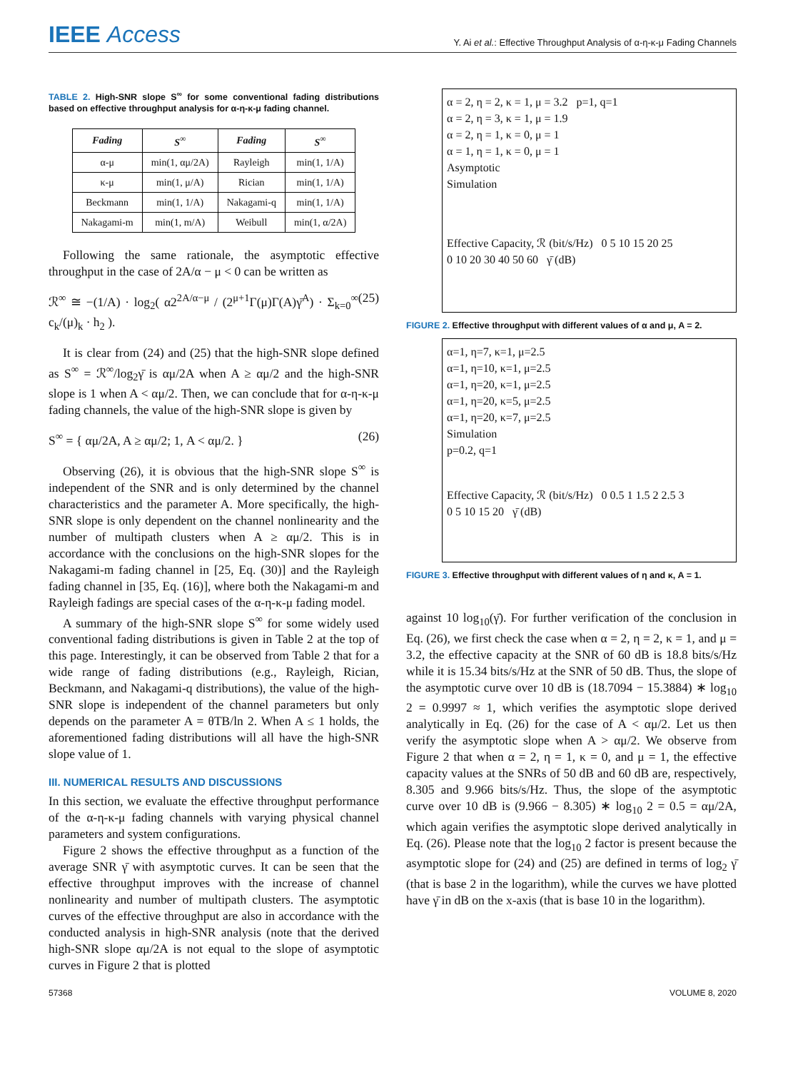IEEE Access
Y. Ai et al.: Effective Throughput Analysis of α-η-κ-μ Fading Channels
TABLE 2. High-SNR slope S<sup>∞</sup> for some conventional fading distributions based on effective throughput analysis for α-η-κ-μ fading channel.
| Fading | S<sup>∞</sup> | Fading | S<sup>∞</sup> |
| --- | --- | --- | --- |
| α-μ | min(1, αμ/2A) | Rayleigh | min(1, 1/A) |
| κ-μ | min(1, μ/A) | Rician | min(1, 1/A) |
| Beckmann | min(1, 1/A) | Nakagami-q | min(1, 1/A) |
| Nakagami-m | min(1, m/A) | Weibull | min(1, α/2A) |
Following the same rationale, the asymptotic effective throughput in the case of 2A/α − μ < 0 can be written as
ℛ<sup>∞</sup> ≅ −(1/A) · log<sub>2</sub>( α2<sup>2A/α−μ</sup> / (2<sup>μ+1</sup>Γ(μ)Γ(A)γ̄<sup>A</sup>) · Σ<sub>k=0</sub><sup>∞</sup> c<sub>k</sub>/(μ)<sub>k</sub> · h<sub>2</sub> ). (25)
It is clear from (24) and (25) that the high-SNR slope defined as S<sup>∞</sup> = ℛ<sup>∞</sup>/log<sub>2</sub>γ̄ is αμ/2A when A ≥ αμ/2 and the high-SNR slope is 1 when A < αμ/2. Then, we can conclude that for α-η-κ-μ fading channels, the value of the high-SNR slope is given by
S<sup>∞</sup> = { αμ/2A, A ≥ αμ/2; 1, A < αμ/2. } (26)
Observing (26), it is obvious that the high-SNR slope S<sup>∞</sup> is independent of the SNR and is only determined by the channel characteristics and the parameter A. More specifically, the high-SNR slope is only dependent on the channel nonlinearity and the number of multipath clusters when A ≥ αμ/2. This is in accordance with the conclusions on the high-SNR slopes for the Nakagami-m fading channel in [25, Eq. (30)] and the Rayleigh fading channel in [35, Eq. (16)], where both the Nakagami-m and Rayleigh fadings are special cases of the α-η-κ-μ fading model.
A summary of the high-SNR slope S<sup>∞</sup> for some widely used conventional fading distributions is given in Table 2 at the top of this page. Interestingly, it can be observed from Table 2 that for a wide range of fading distributions (e.g., Rayleigh, Rician, Beckmann, and Nakagami-q distributions), the value of the high-SNR slope is independent of the channel parameters but only depends on the parameter A = θTB/ln 2. When A ≤ 1 holds, the aforementioned fading distributions will all have the high-SNR slope value of 1.
III. NUMERICAL RESULTS AND DISCUSSIONS
In this section, we evaluate the effective throughput performance of the α-η-κ-μ fading channels with varying physical channel parameters and system configurations.
Figure 2 shows the effective throughput as a function of the average SNR γ̄ with asymptotic curves. It can be seen that the effective throughput improves with the increase of channel nonlinearity and number of multipath clusters. The asymptotic curves of the effective throughput are also in accordance with the conducted analysis in high-SNR analysis (note that the derived high-SNR slope αμ/2A is not equal to the slope of asymptotic curves in Figure 2 that is plotted
α = 2, η = 2, κ = 1, μ = 3.2 p=1, q=1
α = 2, η = 3, κ = 1, μ = 1.9
α = 2, η = 1, κ = 0, μ = 1
α = 1, η = 1, κ = 0, μ = 1
Asymptotic
Simulation
Effective Capacity, ℛ (bit/s/Hz) 0 5 10 15 20 25
0 10 20 30 40 50 60 γ̄ (dB)
FIGURE 2. Effective throughput with different values of α and μ, A = 2.
α=1, η=7, κ=1, μ=2.5
α=1, η=10, κ=1, μ=2.5
α=1, η=20, κ=1, μ=2.5
α=1, η=20, κ=5, μ=2.5
α=1, η=20, κ=7, μ=2.5
Simulation
p=0.2, q=1
Effective Capacity, ℛ (bit/s/Hz) 0 0.5 1 1.5 2 2.5 3
0 5 10 15 20 γ̄ (dB)
FIGURE 3. Effective throughput with different values of η and κ, A = 1.
against 10 log<sub>10</sub>(γ̄). For further verification of the conclusion in Eq. (26), we first check the case when α = 2, η = 2, κ = 1, and μ = 3.2, the effective capacity at the SNR of 60 dB is 18.8 bits/s/Hz while it is 15.34 bits/s/Hz at the SNR of 50 dB. Thus, the slope of the asymptotic curve over 10 dB is (18.7094 − 15.3884) ∗ log<sub>10</sub> 2 = 0.9997 ≈ 1, which verifies the asymptotic slope derived analytically in Eq. (26) for the case of A < αμ/2. Let us then verify the asymptotic slope when A > αμ/2. We observe from Figure 2 that when α = 2, η = 1, κ = 0, and μ = 1, the effective capacity values at the SNRs of 50 dB and 60 dB are, respectively, 8.305 and 9.966 bits/s/Hz. Thus, the slope of the asymptotic curve over 10 dB is (9.966 − 8.305) ∗ log<sub>10</sub> 2 = 0.5 = αμ/2A, which again verifies the asymptotic slope derived analytically in Eq. (26). Please note that the log<sub>10</sub> 2 factor is present because the asymptotic slope for (24) and (25) are defined in terms of log<sub>2</sub> γ̄ (that is base 2 in the logarithm), while the curves we have plotted have γ̄ in dB on the x-axis (that is base 10 in the logarithm).
57368 VOLUME 8, 2020